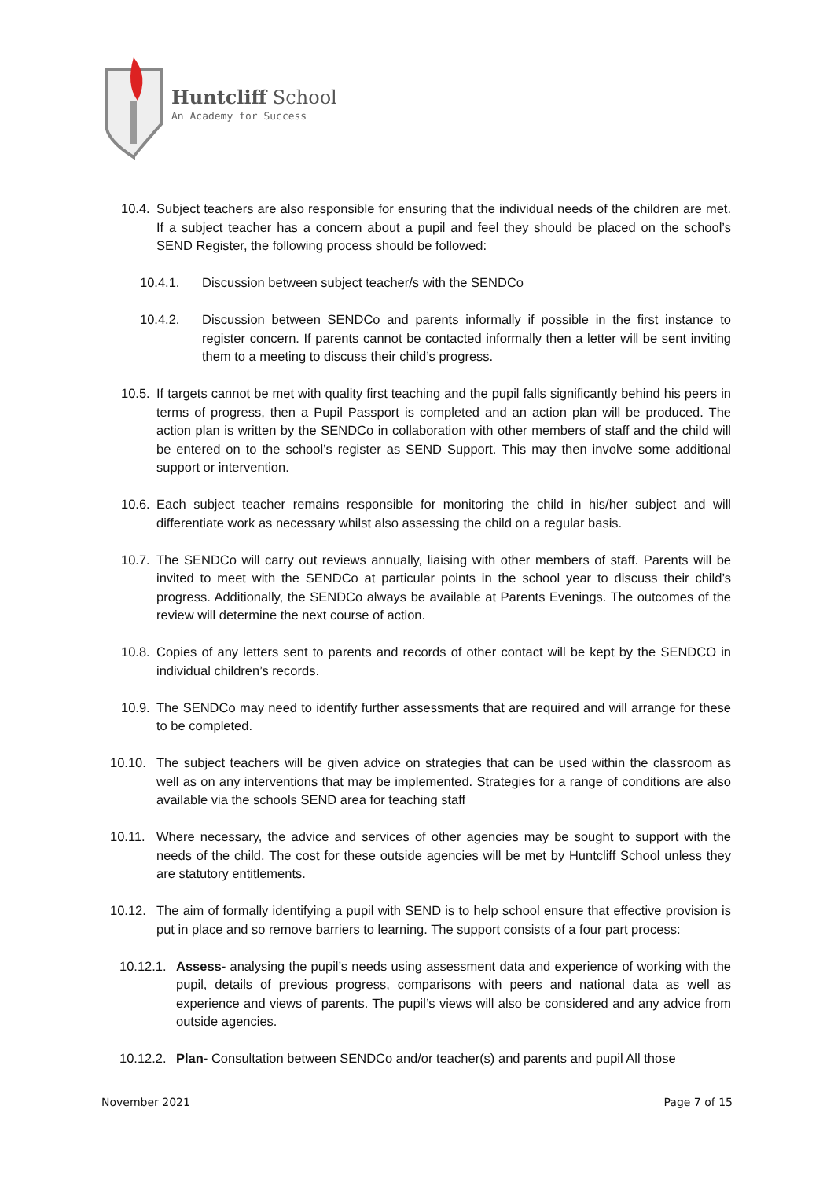Huntcliff School
An Academy for Success
10.4. Subject teachers are also responsible for ensuring that the individual needs of the children are met. If a subject teacher has a concern about a pupil and feel they should be placed on the school’s SEND Register, the following process should be followed:
10.4.1. Discussion between subject teacher/s with the SENDCo
10.4.2. Discussion between SENDCo and parents informally if possible in the first instance to register concern. If parents cannot be contacted informally then a letter will be sent inviting them to a meeting to discuss their child’s progress.
10.5. If targets cannot be met with quality first teaching and the pupil falls significantly behind his peers in terms of progress, then a Pupil Passport is completed and an action plan will be produced. The action plan is written by the SENDCo in collaboration with other members of staff and the child will be entered on to the school’s register as SEND Support. This may then involve some additional support or intervention.
10.6. Each subject teacher remains responsible for monitoring the child in his/her subject and will differentiate work as necessary whilst also assessing the child on a regular basis.
10.7. The SENDCo will carry out reviews annually, liaising with other members of staff. Parents will be invited to meet with the SENDCo at particular points in the school year to discuss their child’s progress. Additionally, the SENDCo always be available at Parents Evenings. The outcomes of the review will determine the next course of action.
10.8. Copies of any letters sent to parents and records of other contact will be kept by the SENDCO in individual children’s records.
10.9. The SENDCo may need to identify further assessments that are required and will arrange for these to be completed.
10.10. The subject teachers will be given advice on strategies that can be used within the classroom as well as on any interventions that may be implemented. Strategies for a range of conditions are also available via the schools SEND area for teaching staff
10.11. Where necessary, the advice and services of other agencies may be sought to support with the needs of the child. The cost for these outside agencies will be met by Huntcliff School unless they are statutory entitlements.
10.12. The aim of formally identifying a pupil with SEND is to help school ensure that effective provision is put in place and so remove barriers to learning. The support consists of a four part process:
10.12.1. Assess- analysing the pupil’s needs using assessment data and experience of working with the pupil, details of previous progress, comparisons with peers and national data as well as experience and views of parents. The pupil’s views will also be considered and any advice from outside agencies.
10.12.2. Plan- Consultation between SENDCo and/or teacher(s) and parents and pupil All those
November 2021 Page 7 of 15